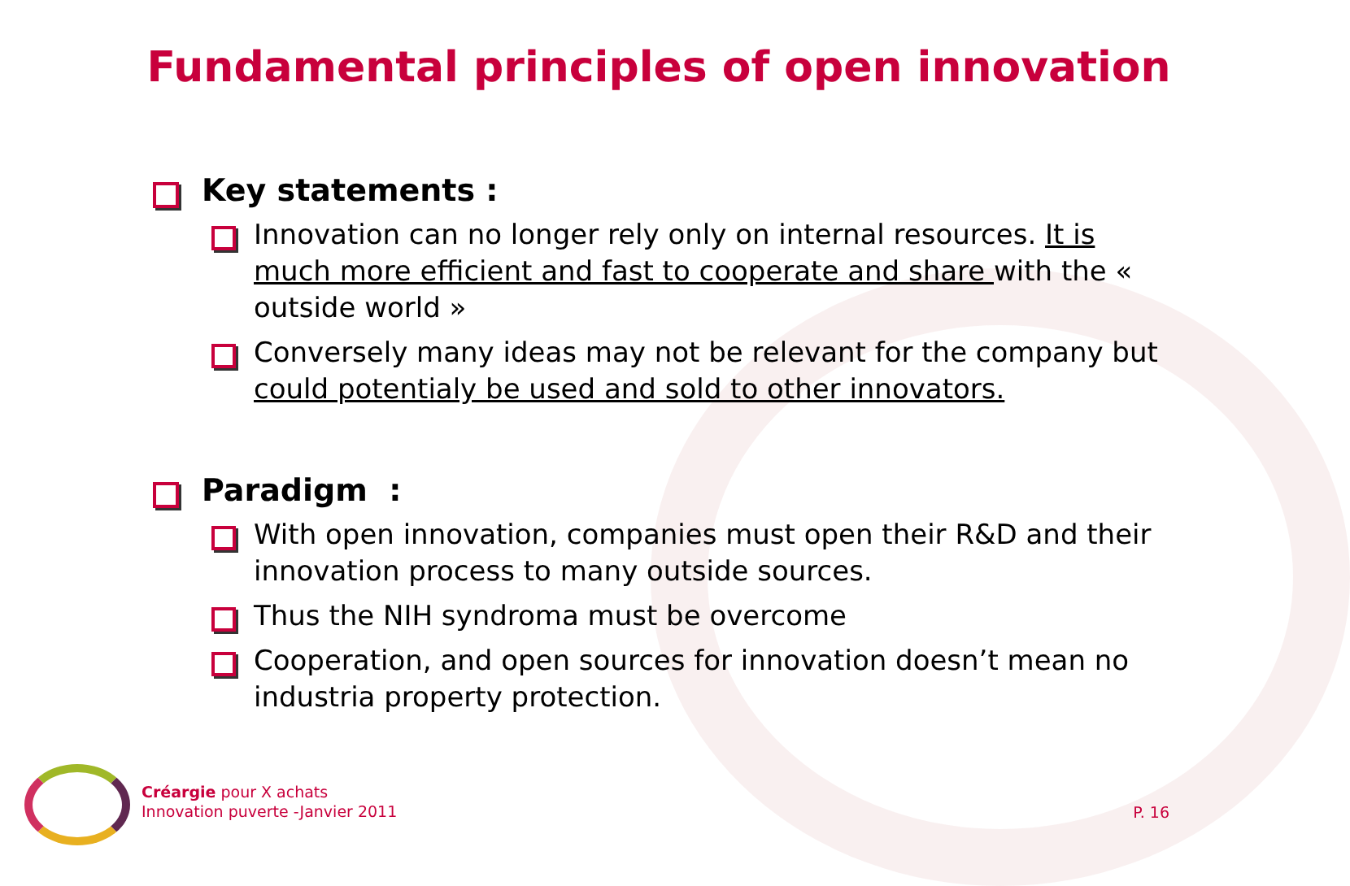Fundamental principles of open innovation
Key statements :
Innovation can no longer rely only on internal resources. It is much more efficient and fast to cooperate and share with the « outside world »
Conversely many ideas may not be relevant for the company but could potentialy be used and sold to other innovators.
Paradigm :
With open innovation, companies must open their R&D and their innovation process to many outside sources.
Thus the NIH syndroma must be overcome
Cooperation, and open sources for innovation doesn’t mean no industria property protection.
Créargie pour X achats
Innovation puverte -Janvier 2011
P. 16